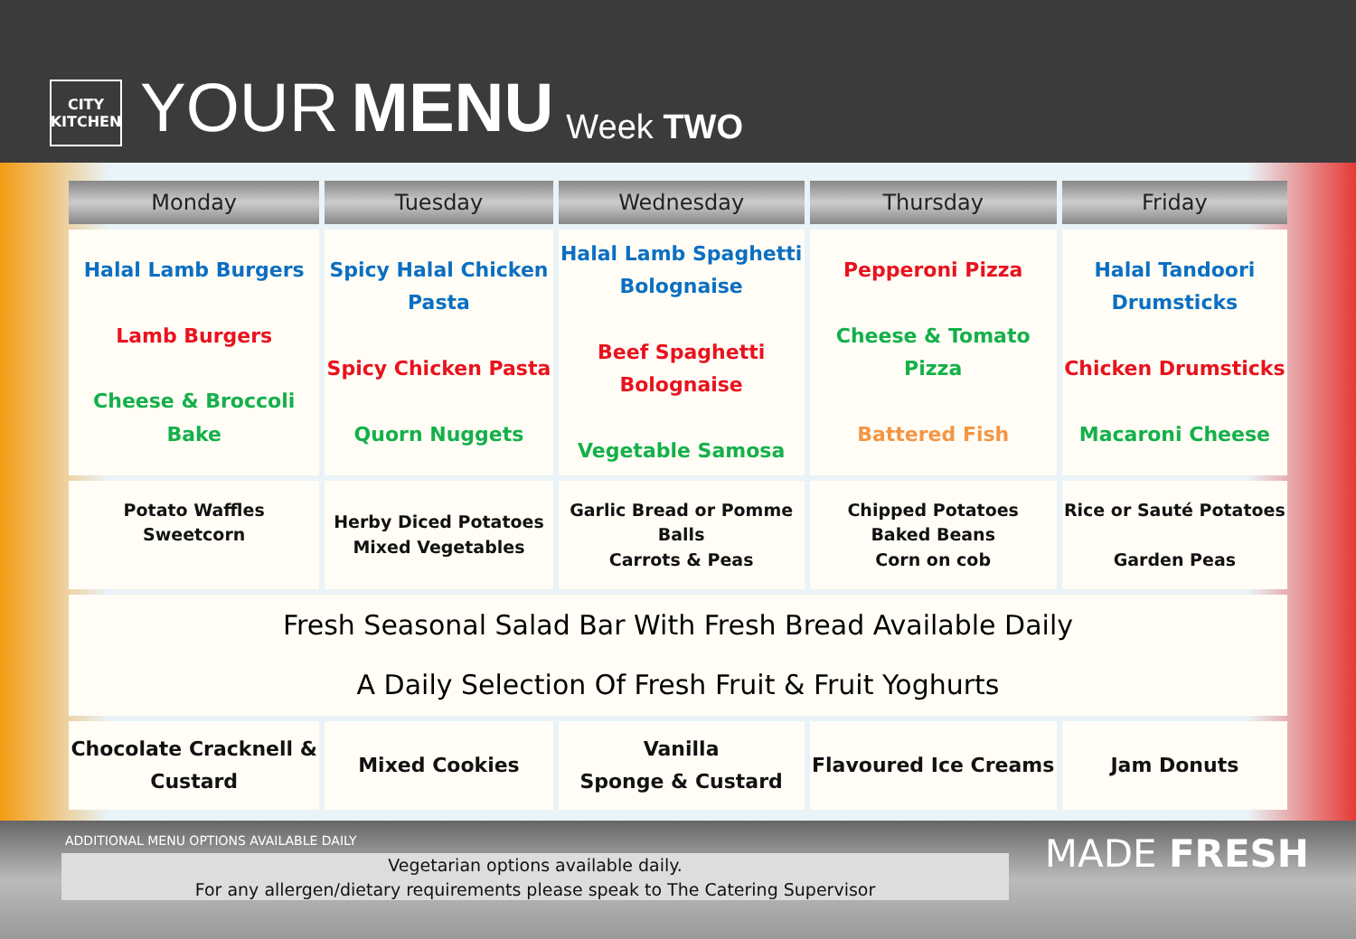CITY
KITCHEN
YOUR MENU Week TWO
| Monday | Tuesday | Wednesday | Thursday | Friday |
| --- | --- | --- | --- | --- |
| Halal Lamb Burgers Lamb Burgers Cheese & Broccoli Bake | Spicy Halal Chicken Pasta Spicy Chicken Pasta Quorn Nuggets | Halal Lamb Spaghetti Bolognaise Beef Spaghetti Bolognaise Vegetable Samosa | Pepperoni Pizza Cheese & Tomato Pizza Battered Fish | Halal Tandoori Drumsticks Chicken Drumsticks Macaroni Cheese |
| Potato Waffles Sweetcorn | Herby Diced Potatoes Mixed Vegetables | Garlic Bread or Pomme Balls Carrots & Peas | Chipped Potatoes Baked Beans Corn on cob | Rice or Sauté Potatoes Garden Peas |
| Fresh Seasonal Salad Bar With Fresh Bread Available Daily A Daily Selection Of Fresh Fruit & Fruit Yoghurts | | | | |
| Chocolate Cracknell & Custard | Mixed Cookies | Vanilla Sponge & Custard | Flavoured Ice Creams | Jam Donuts |
ADDITIONAL MENU OPTIONS AVAILABLE DAILY
Vegetarian options available daily.
For any allergen/dietary requirements please speak to The Catering Supervisor
MADE FRESH